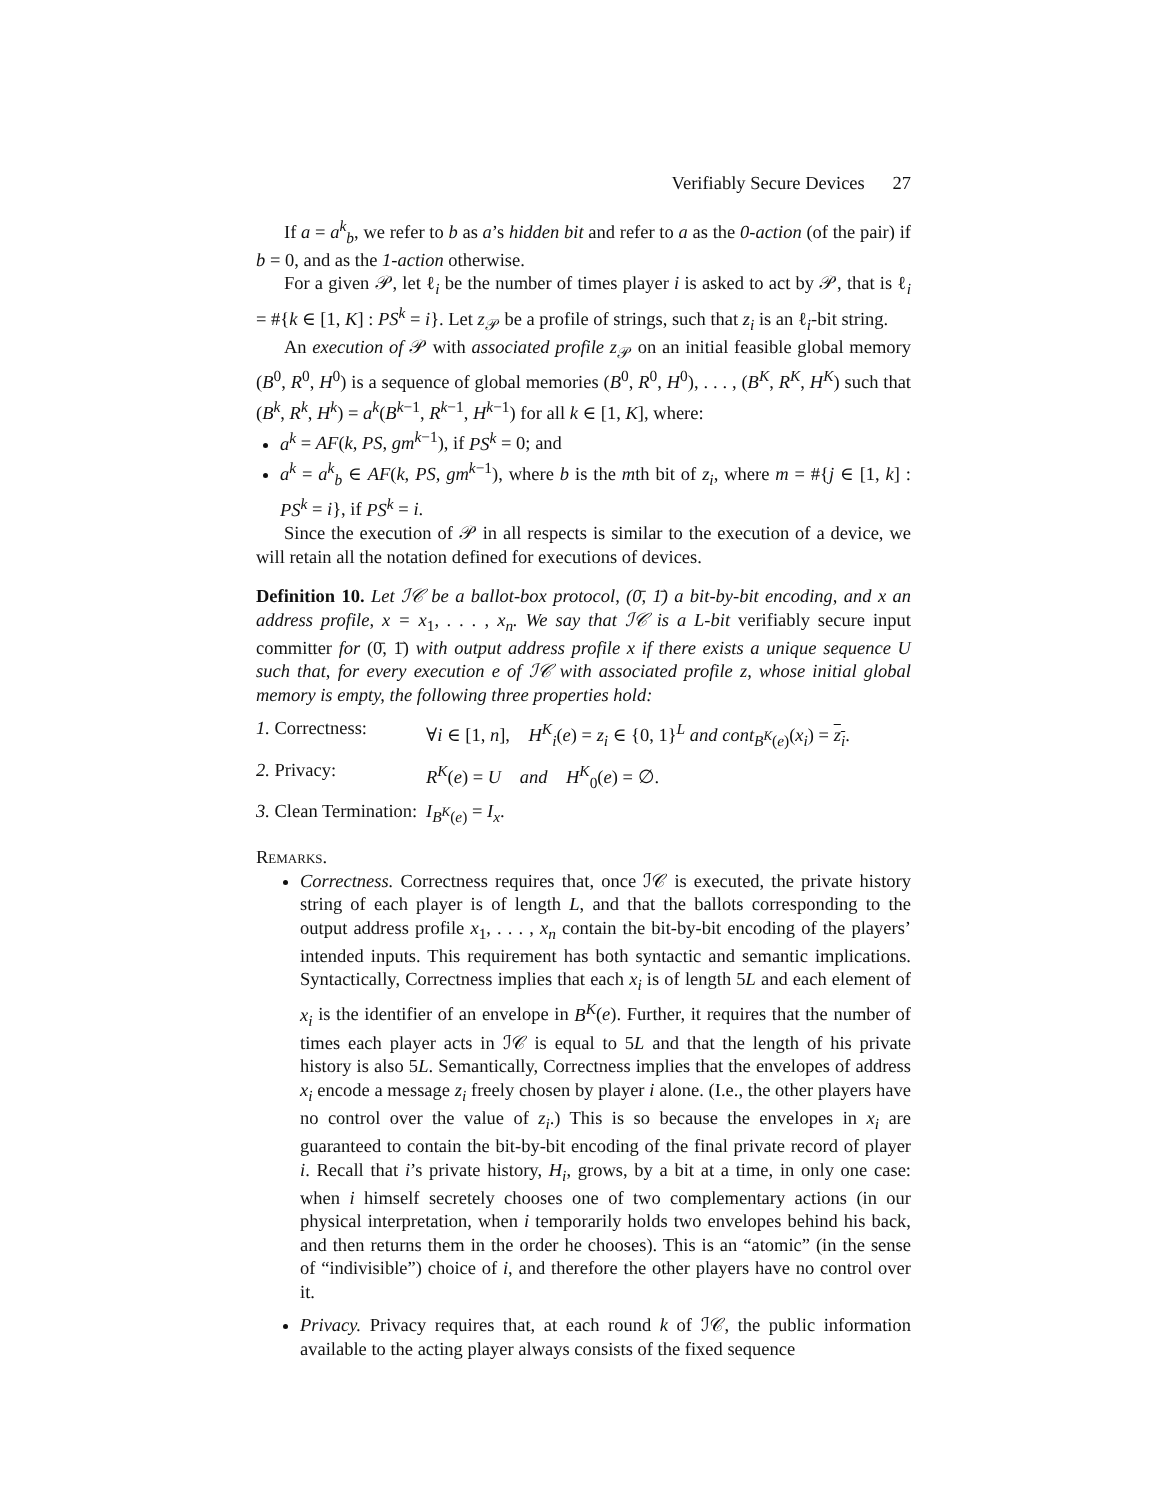Verifiably Secure Devices 27
If a = a<sup>k</sup><sub>b</sub>, we refer to b as a’s hidden bit and refer to a as the 0-action (of the pair) if b = 0, and as the 1-action otherwise.
For a given 𝒫, let ℓ<sub>i</sub> be the number of times player i is asked to act by 𝒫, that is ℓ<sub>i</sub> = #{k ∈ [1, K] : PS<sup>k</sup> = i}. Let z<sub>𝒫</sub> be a profile of strings, such that z<sub>i</sub> is an ℓ<sub>i</sub>-bit string.
An execution of 𝒫 with associated profile z<sub>𝒫</sub> on an initial feasible global memory (B<sup>0</sup>, R<sup>0</sup>, H<sup>0</sup>) is a sequence of global memories (B<sup>0</sup>, R<sup>0</sup>, H<sup>0</sup>), . . . , (B<sup>K</sup>, R<sup>K</sup>, H<sup>K</sup>) such that (B<sup>k</sup>, R<sup>k</sup>, H<sup>k</sup>) = a<sup>k</sup>(B<sup>k−1</sup>, R<sup>k−1</sup>, H<sup>k−1</sup>) for all k ∈ [1, K], where:
a<sup>k</sup> = AF(k, PS, gm<sup>k−1</sup>), if PS<sup>k</sup> = 0; and
a<sup>k</sup> = a<sup>k</sup><sub>b</sub> ∈ AF(k, PS, gm<sup>k−1</sup>), where b is the mth bit of z<sub>i</sub>, where m = #{j ∈ [1, k] : PS<sup>k</sup> = i}, if PS<sup>k</sup> = i.
Since the execution of 𝒫 in all respects is similar to the execution of a device, we will retain all the notation defined for executions of devices.
Definition 10. Let ℐ𝒞 be a ballot-box protocol, (0̄, 1̄) a bit-by-bit encoding, and x an address profile, x = x<sub>1</sub>, . . . , x<sub>n</sub>. We say that ℐ𝒞 is a L-bit verifiably secure input committer for (0̄, 1̄) with output address profile x if there exists a unique sequence U such that, for every execution e of ℐ𝒞 with associated profile z, whose initial global memory is empty, the following three properties hold:
1. Correctness: ∀i ∈ [1, n], H<sup>K</sup><sub>i</sub>(e) = z<sub>i</sub> ∈ {0, 1}<sup>L</sup> and cont<sub>B<sup>K</sup>(e)</sub>(x<sub>i</sub>) = z<sub>i</sub>.
2. Privacy: R<sup>K</sup>(e) = U and H<sup>K</sup><sub>0</sub>(e) = ∅.
3. Clean Termination: I<sub>B<sup>K</sup>(e)</sub> = I<sub>x</sub>.
Remarks.
Correctness. Correctness requires that, once ℐ𝒞 is executed, the private history string of each player is of length L, and that the ballots corresponding to the output address profile x<sub>1</sub>, . . . , x<sub>n</sub> contain the bit-by-bit encoding of the players’ intended inputs. This requirement has both syntactic and semantic implications. Syntactically, Correctness implies that each x<sub>i</sub> is of length 5L and each element of x<sub>i</sub> is the identifier of an envelope in B<sup>K</sup>(e). Further, it requires that the number of times each player acts in ℐ𝒞 is equal to 5L and that the length of his private history is also 5L. Semantically, Correctness implies that the envelopes of address x<sub>i</sub> encode a message z<sub>i</sub> freely chosen by player i alone. (I.e., the other players have no control over the value of z<sub>i</sub>.) This is so because the envelopes in x<sub>i</sub> are guaranteed to contain the bit-by-bit encoding of the final private record of player i. Recall that i’s private history, H<sub>i</sub>, grows, by a bit at a time, in only one case: when i himself secretely chooses one of two complementary actions (in our physical interpretation, when i temporarily holds two envelopes behind his back, and then returns them in the order he chooses). This is an “atomic” (in the sense of “indivisible”) choice of i, and therefore the other players have no control over it.
Privacy. Privacy requires that, at each round k of ℐ𝒞, the public information available to the acting player always consists of the fixed sequence